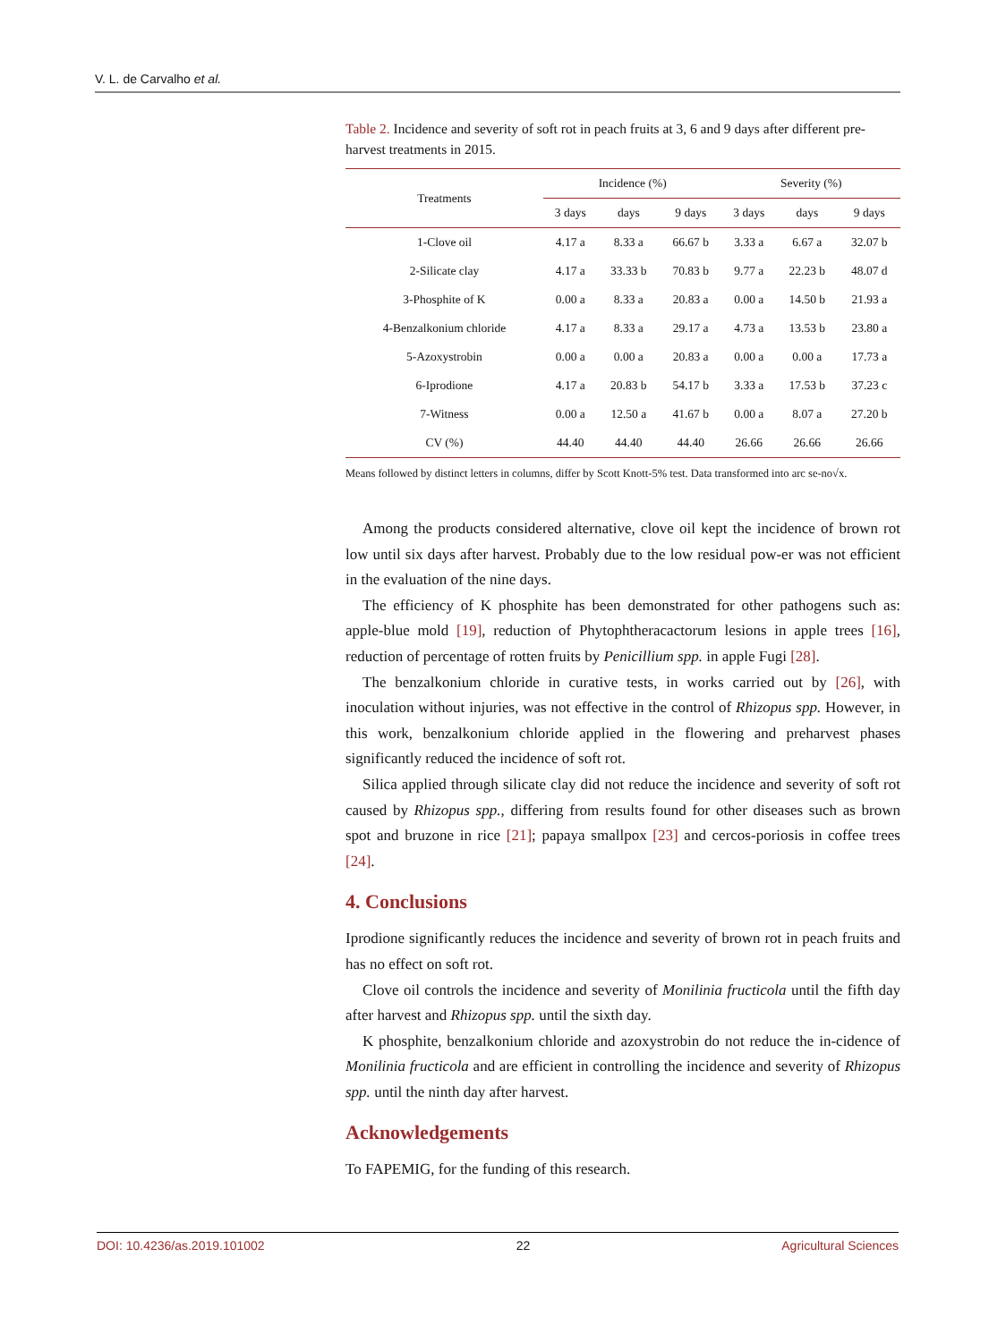V. L. de Carvalho et al.
Table 2. Incidence and severity of soft rot in peach fruits at 3, 6 and 9 days after different pre-harvest treatments in 2015.
| Treatments | Incidence (%) | | | Severity (%) | | |
| --- | --- | --- | --- | --- | --- | --- |
| | 3 days | days | 9 days | 3 days | days | 9 days |
| 1-Clove oil | 4.17 a | 8.33 a | 66.67 b | 3.33 a | 6.67 a | 32.07 b |
| 2-Silicate clay | 4.17 a | 33.33 b | 70.83 b | 9.77 a | 22.23 b | 48.07 d |
| 3-Phosphite of K | 0.00 a | 8.33 a | 20.83 a | 0.00 a | 14.50 b | 21.93 a |
| 4-Benzalkonium chloride | 4.17 a | 8.33 a | 29.17 a | 4.73 a | 13.53 b | 23.80 a |
| 5-Azoxystrobin | 0.00 a | 0.00 a | 20.83 a | 0.00 a | 0.00 a | 17.73 a |
| 6-Iprodione | 4.17 a | 20.83 b | 54.17 b | 3.33 a | 17.53 b | 37.23 c |
| 7-Witness | 0.00 a | 12.50 a | 41.67 b | 0.00 a | 8.07 a | 27.20 b |
| CV (%) | 44.40 | 44.40 | 44.40 | 26.66 | 26.66 | 26.66 |
Means followed by distinct letters in columns, differ by Scott Knott-5% test. Data transformed into arc se-no√x.
Among the products considered alternative, clove oil kept the incidence of brown rot low until six days after harvest. Probably due to the low residual pow-er was not efficient in the evaluation of the nine days.
The efficiency of K phosphite has been demonstrated for other pathogens such as: apple-blue mold [19], reduction of Phytophtheracactorum lesions in apple trees [16], reduction of percentage of rotten fruits by Penicillium spp. in apple Fugi [28].
The benzalkonium chloride in curative tests, in works carried out by [26], with inoculation without injuries, was not effective in the control of Rhizopus spp. However, in this work, benzalkonium chloride applied in the flowering and preharvest phases significantly reduced the incidence of soft rot.
Silica applied through silicate clay did not reduce the incidence and severity of soft rot caused by Rhizopus spp., differing from results found for other diseases such as brown spot and bruzone in rice [21]; papaya smallpox [23] and cercos-poriosis in coffee trees [24].
4. Conclusions
Iprodione significantly reduces the incidence and severity of brown rot in peach fruits and has no effect on soft rot.
Clove oil controls the incidence and severity of Monilinia fructicola until the fifth day after harvest and Rhizopus spp. until the sixth day.
K phosphite, benzalkonium chloride and azoxystrobin do not reduce the in-cidence of Monilinia fructicola and are efficient in controlling the incidence and severity of Rhizopus spp. until the ninth day after harvest.
Acknowledgements
To FAPEMIG, for the funding of this research.
DOI: 10.4236/as.2019.101002 22 Agricultural Sciences